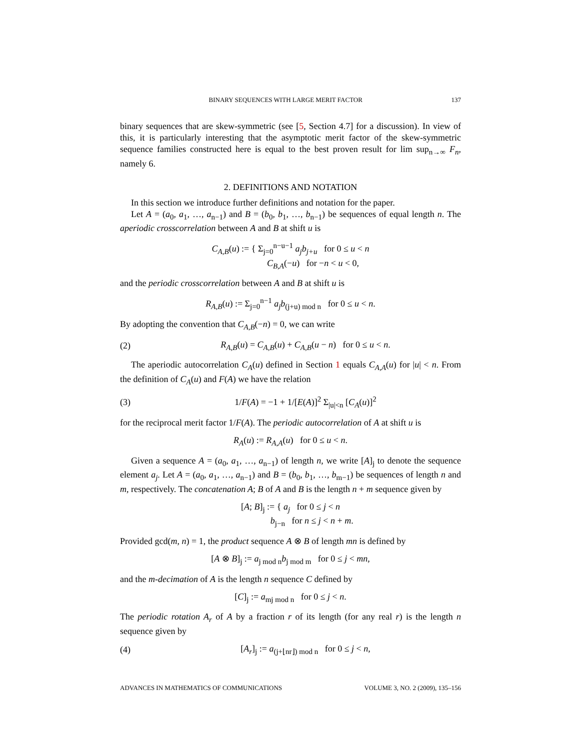BINARY SEQUENCES WITH LARGE MERIT FACTOR 137
binary sequences that are skew-symmetric (see [5, Section 4.7] for a discussion). In view of this, it is particularly interesting that the asymptotic merit factor of the skew-symmetric sequence families constructed here is equal to the best proven result for lim sup<sub>n→∞</sub> F<sub>n</sub>, namely 6.
2. DEFINITIONS AND NOTATION
In this section we introduce further definitions and notation for the paper.
Let A = (a<sub>0</sub>, a<sub>1</sub>, …, a<sub>n−1</sub>) and B = (b<sub>0</sub>, b<sub>1</sub>, …, b<sub>n−1</sub>) be sequences of equal length n. The aperiodic crosscorrelation between A and B at shift u is
C<sub>A,B</sub>(u) := { Σ<sub>j=0</sub><sup>n−u−1</sup> a<sub>j</sub>b<sub>j+u</sub> for 0 ≤ u < n
C<sub>B,A</sub>(−u) for −n < u < 0,
and the periodic crosscorrelation between A and B at shift u is
R<sub>A,B</sub>(u) := Σ<sub>j=0</sub><sup>n−1</sup> a<sub>j</sub>b<sub>(j+u) mod n</sub> for 0 ≤ u < n.
By adopting the convention that C<sub>A,B</sub>(−n) = 0, we can write
(2)
R<sub>A,B</sub>(u) = C<sub>A,B</sub>(u) + C<sub>A,B</sub>(u − n) for 0 ≤ u < n.
The aperiodic autocorrelation C<sub>A</sub>(u) defined in Section 1 equals C<sub>A,A</sub>(u) for |u| < n. From the definition of C<sub>A</sub>(u) and F(A) we have the relation
(3)
1/F(A) = −1 + 1/[E(A)]<sup>2</sup> Σ<sub>|u|<n</sub> [C<sub>A</sub>(u)]<sup>2</sup>
for the reciprocal merit factor 1/F(A). The periodic autocorrelation of A at shift u is
R<sub>A</sub>(u) := R<sub>A,A</sub>(u) for 0 ≤ u < n.
Given a sequence A = (a<sub>0</sub>, a<sub>1</sub>, …, a<sub>n−1</sub>) of length n, we write [A]<sub>j</sub> to denote the sequence element a<sub>j</sub>. Let A = (a<sub>0</sub>, a<sub>1</sub>, …, a<sub>n−1</sub>) and B = (b<sub>0</sub>, b<sub>1</sub>, …, b<sub>m−1</sub>) be sequences of length n and m, respectively. The concatenation A; B of A and B is the length n + m sequence given by
[A; B]<sub>j</sub> := { a<sub>j</sub> for 0 ≤ j < n
b<sub>j−n</sub> for n ≤ j < n + m.
Provided gcd(m, n) = 1, the product sequence A ⊗ B of length mn is defined by
[A ⊗ B]<sub>j</sub> := a<sub>j mod n</sub>b<sub>j mod m</sub> for 0 ≤ j < mn,
and the m-decimation of A is the length n sequence C defined by
[C]<sub>j</sub> := a<sub>mj mod n</sub> for 0 ≤ j < n.
The periodic rotation A<sub>r</sub> of A by a fraction r of its length (for any real r) is the length n sequence given by
(4)
[A<sub>r</sub>]<sub>j</sub> := a<sub>(j+⌊nr⌋) mod n</sub> for 0 ≤ j < n,
ADVANCES IN MATHEMATICS OF COMMUNICATIONS VOLUME 3, NO. 2 (2009), 135–156